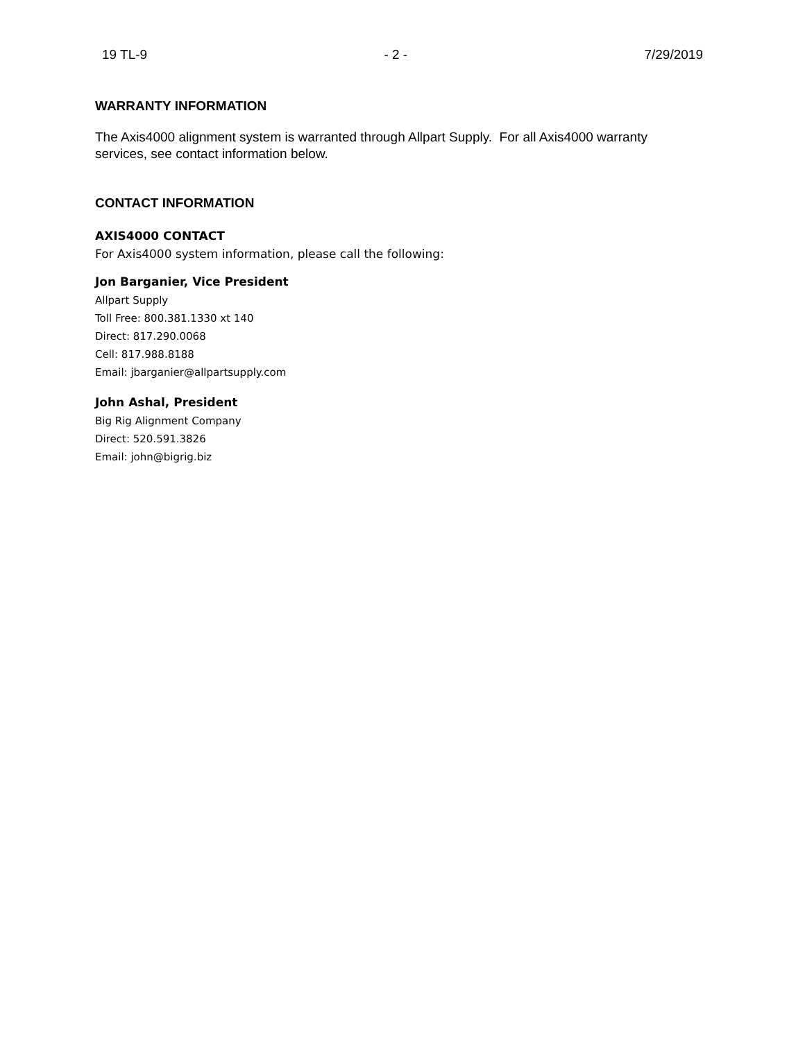19 TL-9 - 2 - 7/29/2019
WARRANTY INFORMATION
The Axis4000 alignment system is warranted through Allpart Supply. For all Axis4000 warranty services, see contact information below.
CONTACT INFORMATION
AXIS4000 CONTACT
For Axis4000 system information, please call the following:
Jon Barganier, Vice President
Allpart Supply
Toll Free: 800.381.1330 xt 140
Direct: 817.290.0068
Cell: 817.988.8188
Email: jbarganier@allpartsupply.com
John Ashal, President
Big Rig Alignment Company
Direct: 520.591.3826
Email: john@bigrig.biz